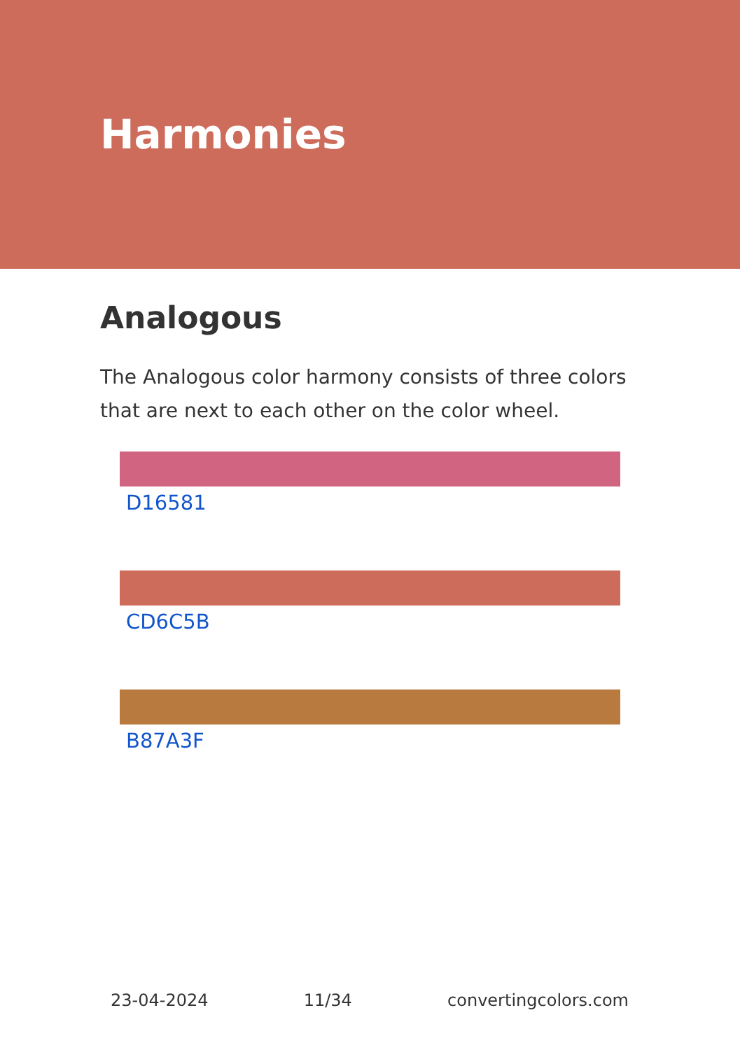Harmonies
Analogous
The Analogous color harmony consists of three colors that are next to each other on the color wheel.
D16581
CD6C5B
B87A3F
23-04-2024 11/34 convertingcolors.com